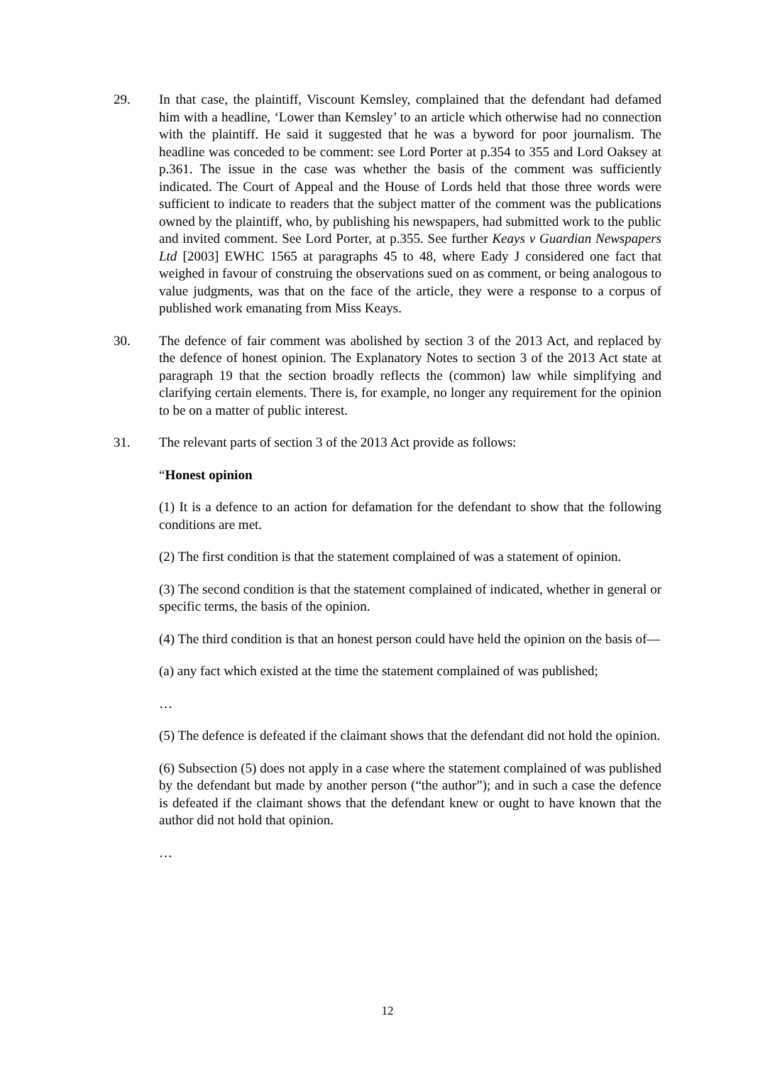29. In that case, the plaintiff, Viscount Kemsley, complained that the defendant had defamed him with a headline, ‘Lower than Kemsley’ to an article which otherwise had no connection with the plaintiff. He said it suggested that he was a byword for poor journalism. The headline was conceded to be comment: see Lord Porter at p.354 to 355 and Lord Oaksey at p.361. The issue in the case was whether the basis of the comment was sufficiently indicated. The Court of Appeal and the House of Lords held that those three words were sufficient to indicate to readers that the subject matter of the comment was the publications owned by the plaintiff, who, by publishing his newspapers, had submitted work to the public and invited comment. See Lord Porter, at p.355. See further Keays v Guardian Newspapers Ltd [2003] EWHC 1565 at paragraphs 45 to 48, where Eady J considered one fact that weighed in favour of construing the observations sued on as comment, or being analogous to value judgments, was that on the face of the article, they were a response to a corpus of published work emanating from Miss Keays.
30. The defence of fair comment was abolished by section 3 of the 2013 Act, and replaced by the defence of honest opinion. The Explanatory Notes to section 3 of the 2013 Act state at paragraph 19 that the section broadly reflects the (common) law while simplifying and clarifying certain elements. There is, for example, no longer any requirement for the opinion to be on a matter of public interest.
31. The relevant parts of section 3 of the 2013 Act provide as follows:
“Honest opinion
(1) It is a defence to an action for defamation for the defendant to show that the following conditions are met.
(2) The first condition is that the statement complained of was a statement of opinion.
(3) The second condition is that the statement complained of indicated, whether in general or specific terms, the basis of the opinion.
(4) The third condition is that an honest person could have held the opinion on the basis of—
(a) any fact which existed at the time the statement complained of was published;
…
(5) The defence is defeated if the claimant shows that the defendant did not hold the opinion.
(6) Subsection (5) does not apply in a case where the statement complained of was published by the defendant but made by another person (“the author”); and in such a case the defence is defeated if the claimant shows that the defendant knew or ought to have known that the author did not hold that opinion.
…
12